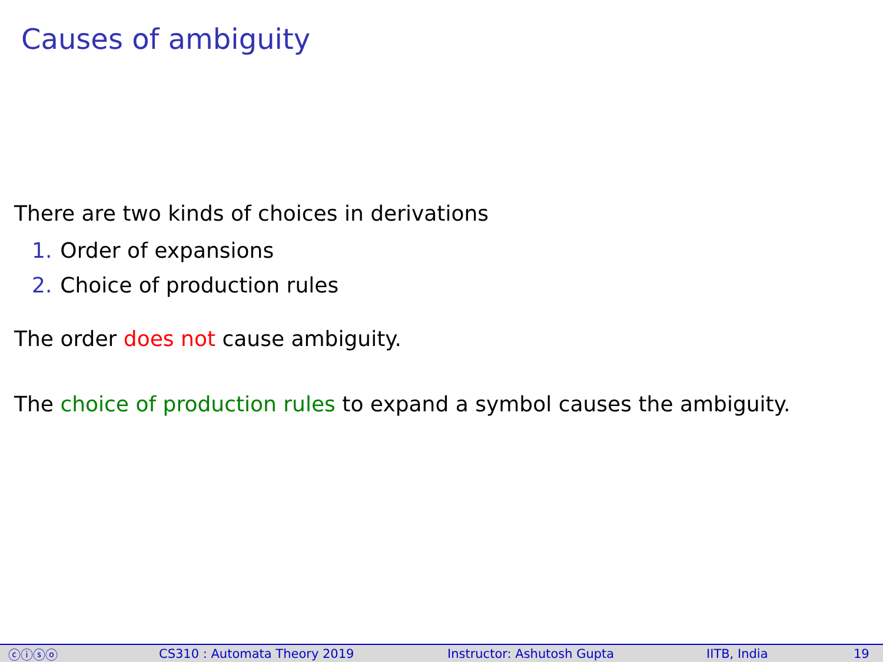Causes of ambiguity
There are two kinds of choices in derivations
1. Order of expansions
2. Choice of production rules
The order does not cause ambiguity.
The choice of production rules to expand a symbol causes the ambiguity.
ⓒⓘⓢⓞ CS310 : Automata Theory 2019 Instructor: Ashutosh Gupta IITB, India 19